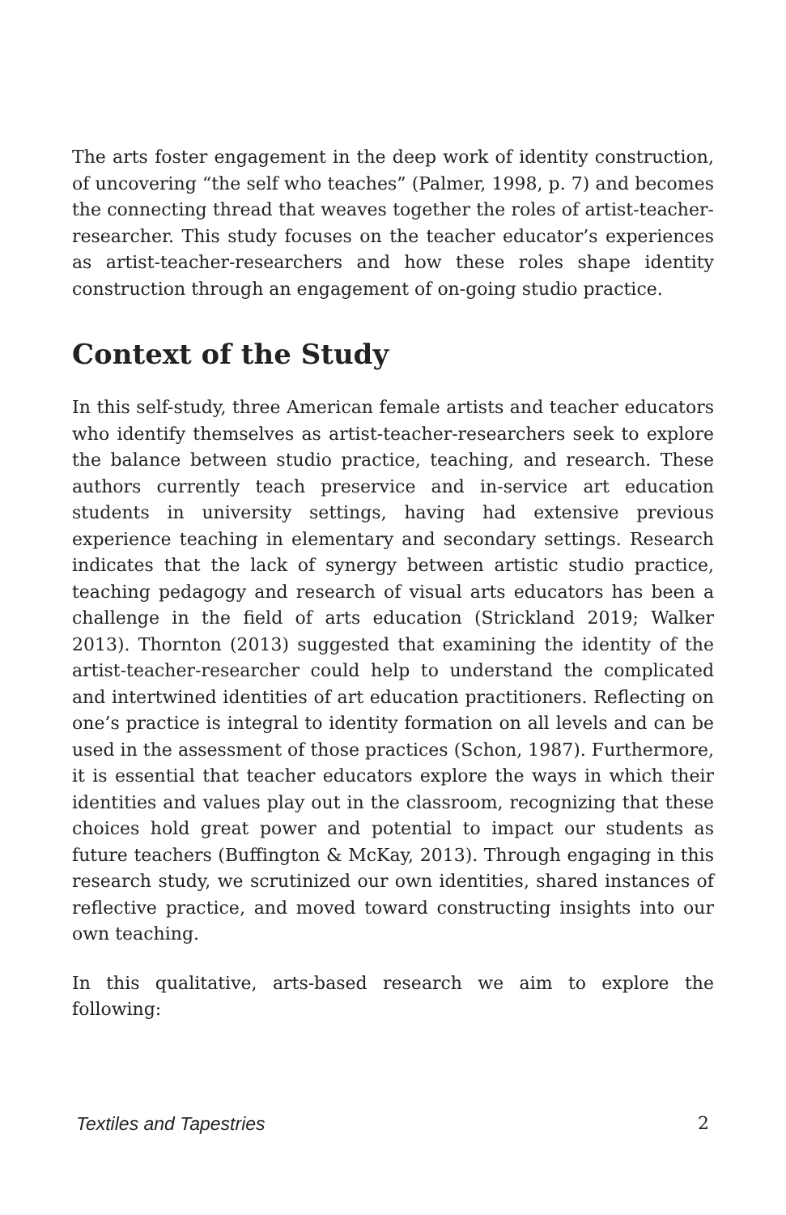The arts foster engagement in the deep work of identity construction, of uncovering “the self who teaches” (Palmer, 1998, p. 7) and becomes the connecting thread that weaves together the roles of artist-teacher-researcher. This study focuses on the teacher educator’s experiences as artist-teacher-researchers and how these roles shape identity construction through an engagement of on-going studio practice.
Context of the Study
In this self-study, three American female artists and teacher educators who identify themselves as artist-teacher-researchers seek to explore the balance between studio practice, teaching, and research. These authors currently teach preservice and in-service art education students in university settings, having had extensive previous experience teaching in elementary and secondary settings. Research indicates that the lack of synergy between artistic studio practice, teaching pedagogy and research of visual arts educators has been a challenge in the field of arts education (Strickland 2019; Walker 2013). Thornton (2013) suggested that examining the identity of the artist-teacher-researcher could help to understand the complicated and intertwined identities of art education practitioners. Reflecting on one’s practice is integral to identity formation on all levels and can be used in the assessment of those practices (Schon, 1987). Furthermore, it is essential that teacher educators explore the ways in which their identities and values play out in the classroom, recognizing that these choices hold great power and potential to impact our students as future teachers (Buffington & McKay, 2013). Through engaging in this research study, we scrutinized our own identities, shared instances of reflective practice, and moved toward constructing insights into our own teaching.
In this qualitative, arts-based research we aim to explore the following:
Textiles and Tapestries 2